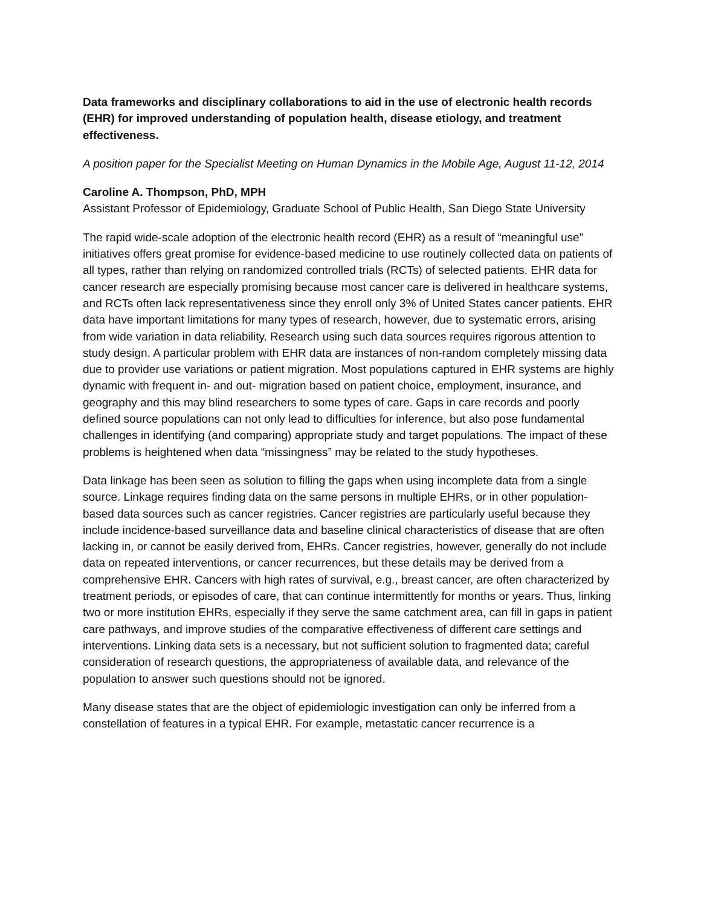Data frameworks and disciplinary collaborations to aid in the use of electronic health records (EHR) for improved understanding of population health, disease etiology, and treatment effectiveness.
A position paper for the Specialist Meeting on Human Dynamics in the Mobile Age, August 11-12, 2014
Caroline A. Thompson, PhD, MPH
Assistant Professor of Epidemiology, Graduate School of Public Health, San Diego State University
The rapid wide-scale adoption of the electronic health record (EHR) as a result of “meaningful use” initiatives offers great promise for evidence-based medicine to use routinely collected data on patients of all types, rather than relying on randomized controlled trials (RCTs) of selected patients. EHR data for cancer research are especially promising because most cancer care is delivered in healthcare systems, and RCTs often lack representativeness since they enroll only 3% of United States cancer patients. EHR data have important limitations for many types of research, however, due to systematic errors, arising from wide variation in data reliability. Research using such data sources requires rigorous attention to study design. A particular problem with EHR data are instances of non-random completely missing data due to provider use variations or patient migration. Most populations captured in EHR systems are highly dynamic with frequent in- and out- migration based on patient choice, employment, insurance, and geography and this may blind researchers to some types of care. Gaps in care records and poorly defined source populations can not only lead to difficulties for inference, but also pose fundamental challenges in identifying (and comparing) appropriate study and target populations. The impact of these problems is heightened when data “missingness” may be related to the study hypotheses.
Data linkage has been seen as solution to filling the gaps when using incomplete data from a single source. Linkage requires finding data on the same persons in multiple EHRs, or in other population-based data sources such as cancer registries. Cancer registries are particularly useful because they include incidence-based surveillance data and baseline clinical characteristics of disease that are often lacking in, or cannot be easily derived from, EHRs. Cancer registries, however, generally do not include data on repeated interventions, or cancer recurrences, but these details may be derived from a comprehensive EHR. Cancers with high rates of survival, e.g., breast cancer, are often characterized by treatment periods, or episodes of care, that can continue intermittently for months or years. Thus, linking two or more institution EHRs, especially if they serve the same catchment area, can fill in gaps in patient care pathways, and improve studies of the comparative effectiveness of different care settings and interventions. Linking data sets is a necessary, but not sufficient solution to fragmented data; careful consideration of research questions, the appropriateness of available data, and relevance of the population to answer such questions should not be ignored.
Many disease states that are the object of epidemiologic investigation can only be inferred from a constellation of features in a typical EHR. For example, metastatic cancer recurrence is a